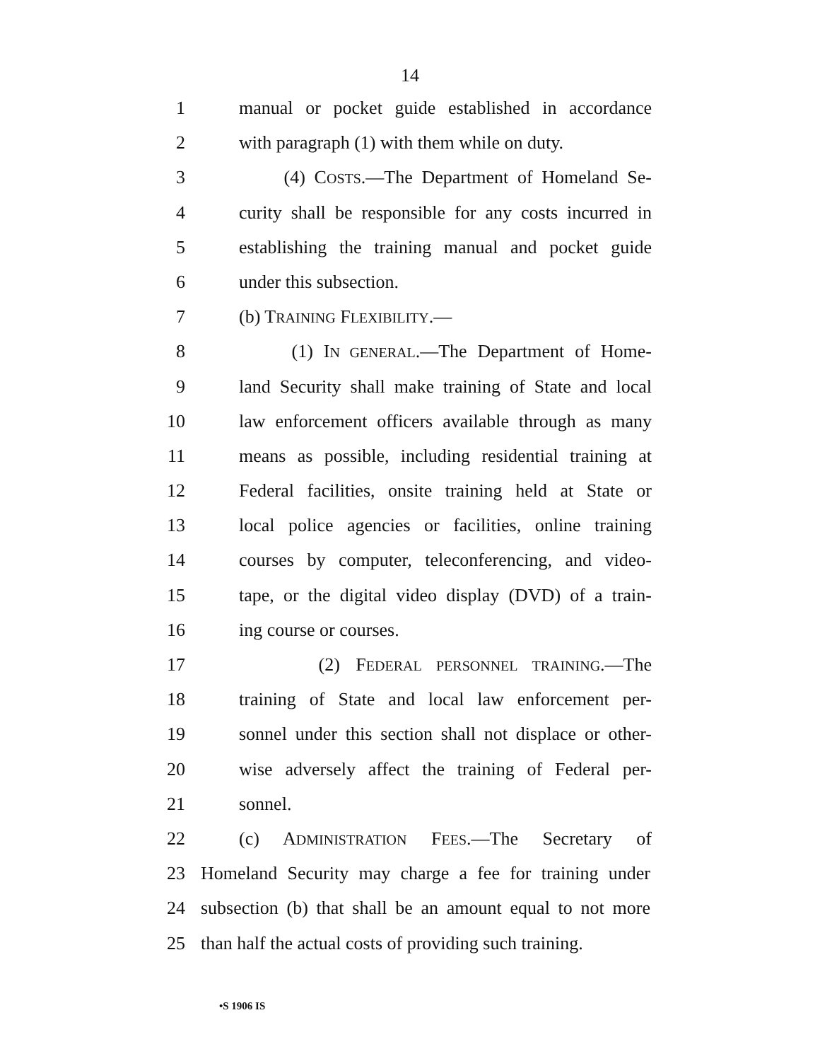14
1 manual or pocket guide established in accordance
2 with paragraph (1) with them while on duty.
3 (4) COSTS.—The Department of Homeland Se-
4 curity shall be responsible for any costs incurred in
5 establishing the training manual and pocket guide
6 under this subsection.
7 (b) TRAINING FLEXIBILITY.—
8 (1) IN GENERAL.—The Department of Home-
9 land Security shall make training of State and local
10 law enforcement officers available through as many
11 means as possible, including residential training at
12 Federal facilities, onsite training held at State or
13 local police agencies or facilities, online training
14 courses by computer, teleconferencing, and video-
15 tape, or the digital video display (DVD) of a train-
16 ing course or courses.
17 (2) FEDERAL PERSONNEL TRAINING.—The
18 training of State and local law enforcement per-
19 sonnel under this section shall not displace or other-
20 wise adversely affect the training of Federal per-
21 sonnel.
22 (c) ADMINISTRATION FEES.—The Secretary of
23 Homeland Security may charge a fee for training under
24 subsection (b) that shall be an amount equal to not more
25 than half the actual costs of providing such training.
•S 1906 IS